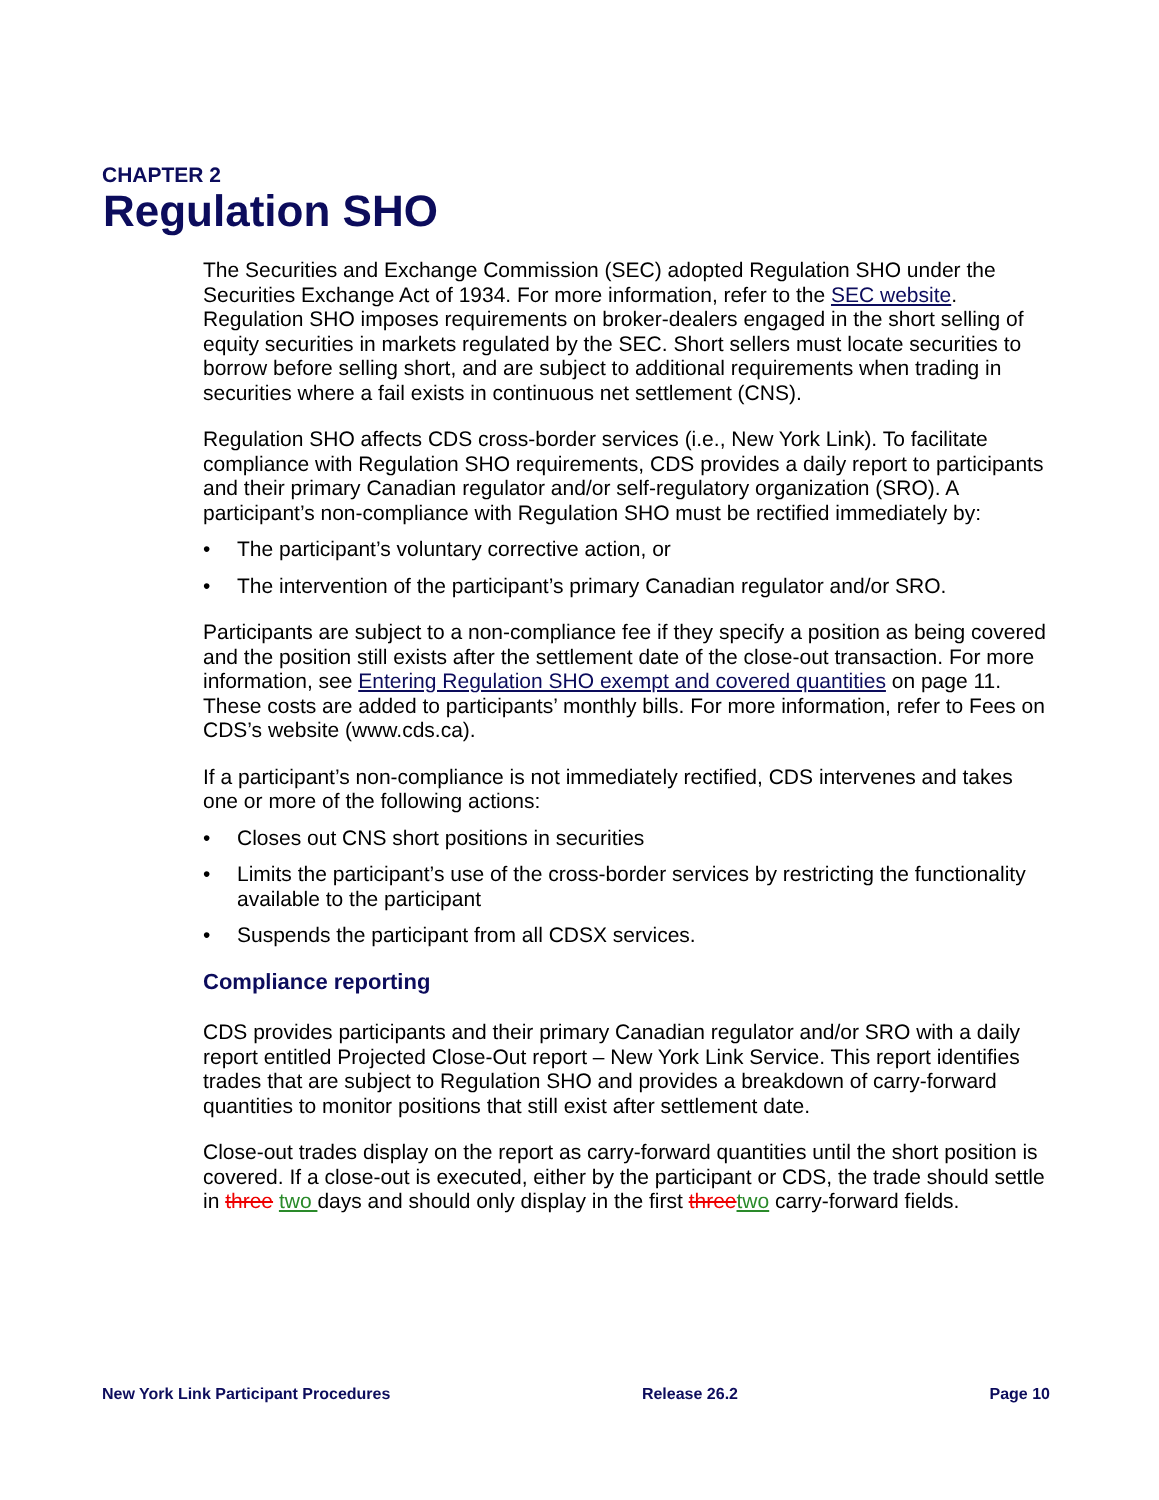CHAPTER 2
Regulation SHO
The Securities and Exchange Commission (SEC) adopted Regulation SHO under the Securities Exchange Act of 1934. For more information, refer to the SEC website. Regulation SHO imposes requirements on broker-dealers engaged in the short selling of equity securities in markets regulated by the SEC. Short sellers must locate securities to borrow before selling short, and are subject to additional requirements when trading in securities where a fail exists in continuous net settlement (CNS).
Regulation SHO affects CDS cross-border services (i.e., New York Link). To facilitate compliance with Regulation SHO requirements, CDS provides a daily report to participants and their primary Canadian regulator and/or self-regulatory organization (SRO). A participant’s non-compliance with Regulation SHO must be rectified immediately by:
• The participant’s voluntary corrective action, or
• The intervention of the participant’s primary Canadian regulator and/or SRO.
Participants are subject to a non-compliance fee if they specify a position as being covered and the position still exists after the settlement date of the close-out transaction. For more information, see Entering Regulation SHO exempt and covered quantities on page 11. These costs are added to participants’ monthly bills. For more information, refer to Fees on CDS’s website (www.cds.ca).
If a participant’s non-compliance is not immediately rectified, CDS intervenes and takes one or more of the following actions:
• Closes out CNS short positions in securities
• Limits the participant’s use of the cross-border services by restricting the functionality available to the participant
• Suspends the participant from all CDSX services.
Compliance reporting
CDS provides participants and their primary Canadian regulator and/or SRO with a daily report entitled Projected Close-Out report – New York Link Service. This report identifies trades that are subject to Regulation SHO and provides a breakdown of carry-forward quantities to monitor positions that still exist after settlement date.
Close-out trades display on the report as carry-forward quantities until the short position is covered. If a close-out is executed, either by the participant or CDS, the trade should settle in three two days and should only display in the first three two carry-forward fields.
New York Link Participant Procedures Release 26.2 Page 10